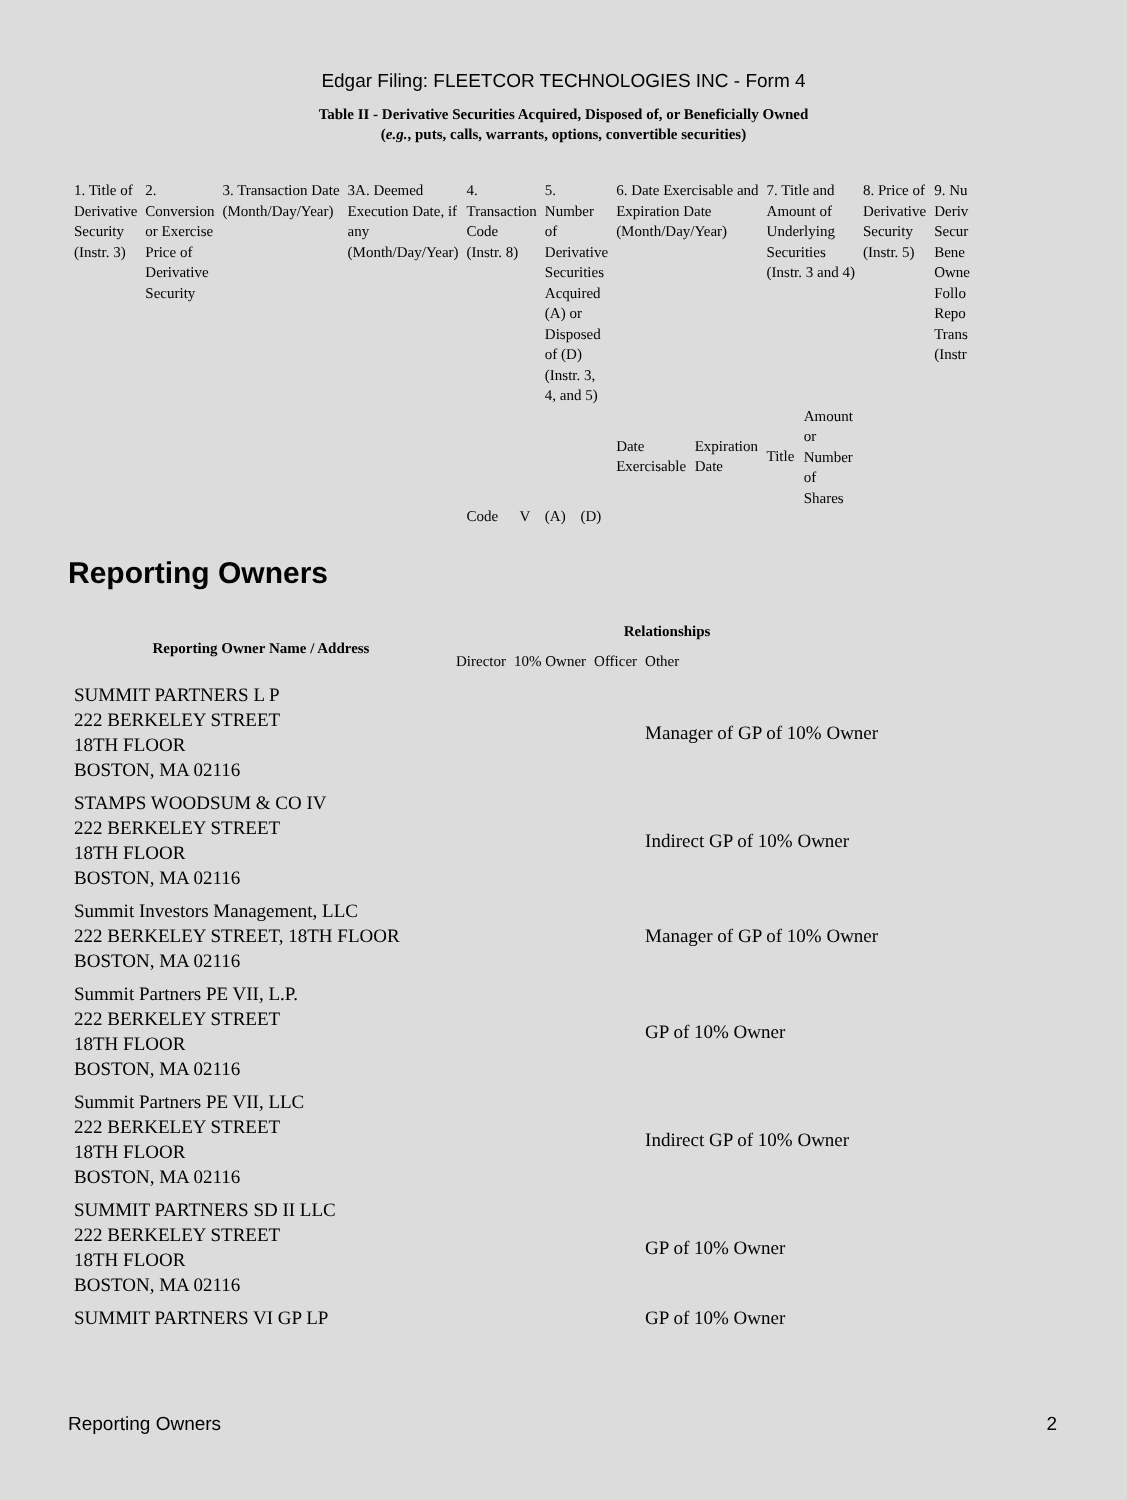Edgar Filing: FLEETCOR TECHNOLOGIES INC - Form 4
Table II - Derivative Securities Acquired, Disposed of, or Beneficially Owned
(e.g., puts, calls, warrants, options, convertible securities)
| 1. Title of Derivative Security (Instr. 3) | 2. Conversion or Exercise Price of Derivative Security | 3. Transaction Date (Month/Day/Year) | 3A. Deemed Execution Date, if any (Month/Day/Year) | 4. Transaction Code (Instr. 8) | | 5. Number of Derivative Securities Acquired (A) or Disposed of (D) (Instr. 3, 4, and 5) | | 6. Date Exercisable and Expiration Date (Month/Day/Year) | | 7. Title and Amount of Underlying Securities (Instr. 3 and 4) | | 8. Price of Derivative Security (Instr. 5) | 9. Nu Deriv Secur Bene Owne Follo Repo Trans (Instr |
| | | | | Code | V | (A) | (D) | Date Exercisable | Expiration Date | Title | Amount or Number of Shares | | |
Reporting Owners
| Reporting Owner Name / Address | Relationships | | | |
| --- | --- | --- | --- | --- |
| | Director | 10% Owner | Officer | Other |
| SUMMIT PARTNERS L P 222 BERKELEY STREET 18TH FLOOR BOSTON, MA 02116 | | | | Manager of GP of 10% Owner |
| STAMPS WOODSUM & CO IV 222 BERKELEY STREET 18TH FLOOR BOSTON, MA 02116 | | | | Indirect GP of 10% Owner |
| Summit Investors Management, LLC 222 BERKELEY STREET, 18TH FLOOR BOSTON, MA 02116 | | | | Manager of GP of 10% Owner |
| Summit Partners PE VII, L.P. 222 BERKELEY STREET 18TH FLOOR BOSTON, MA 02116 | | | | GP of 10% Owner |
| Summit Partners PE VII, LLC 222 BERKELEY STREET 18TH FLOOR BOSTON, MA 02116 | | | | Indirect GP of 10% Owner |
| SUMMIT PARTNERS SD II LLC 222 BERKELEY STREET 18TH FLOOR BOSTON, MA 02116 | | | | GP of 10% Owner |
| SUMMIT PARTNERS VI GP LP | | | | GP of 10% Owner |
Reporting Owners 2